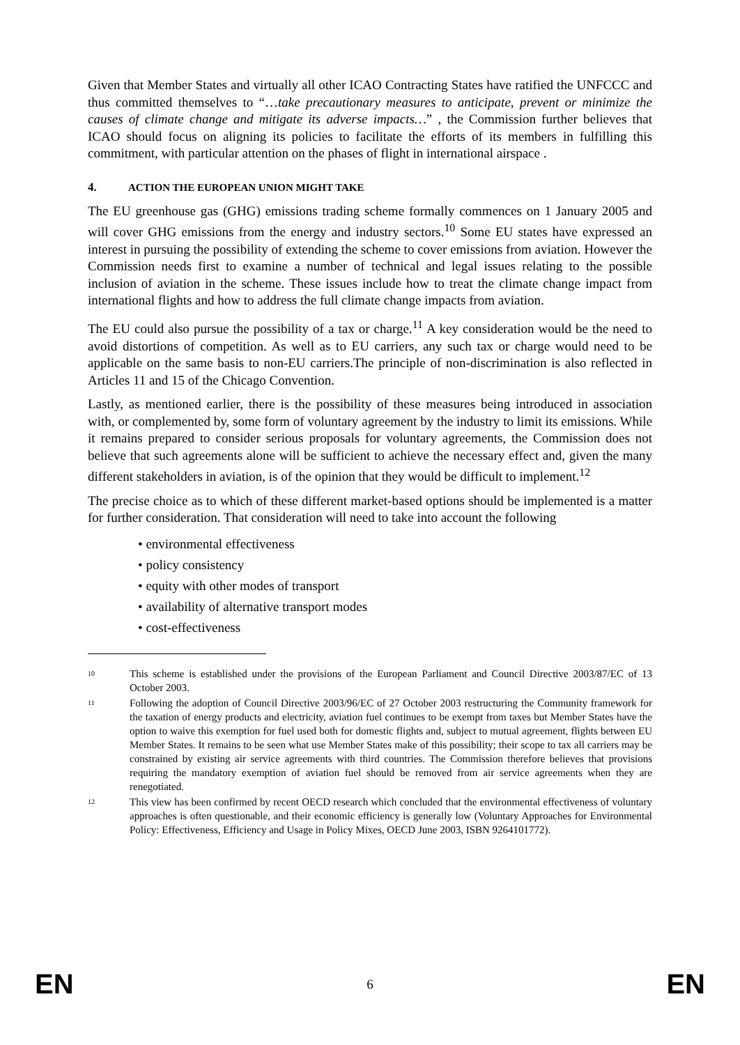Given that Member States and virtually all other ICAO Contracting States have ratified the UNFCCC and thus committed themselves to “…take precautionary measures to anticipate, prevent or minimize the causes of climate change and mitigate its adverse impacts…” , the Commission further believes that ICAO should focus on aligning its policies to facilitate the efforts of its members in fulfilling this commitment, with particular attention on the phases of flight in international airspace .
4. ACTION THE EUROPEAN UNION MIGHT TAKE
The EU greenhouse gas (GHG) emissions trading scheme formally commences on 1 January 2005 and will cover GHG emissions from the energy and industry sectors.<sup>10</sup> Some EU states have expressed an interest in pursuing the possibility of extending the scheme to cover emissions from aviation. However the Commission needs first to examine a number of technical and legal issues relating to the possible inclusion of aviation in the scheme. These issues include how to treat the climate change impact from international flights and how to address the full climate change impacts from aviation.
The EU could also pursue the possibility of a tax or charge.<sup>11</sup> A key consideration would be the need to avoid distortions of competition. As well as to EU carriers, any such tax or charge would need to be applicable on the same basis to non-EU carriers.The principle of non-discrimination is also reflected in Articles 11 and 15 of the Chicago Convention.
Lastly, as mentioned earlier, there is the possibility of these measures being introduced in association with, or complemented by, some form of voluntary agreement by the industry to limit its emissions. While it remains prepared to consider serious proposals for voluntary agreements, the Commission does not believe that such agreements alone will be sufficient to achieve the necessary effect and, given the many different stakeholders in aviation, is of the opinion that they would be difficult to implement.<sup>12</sup>
The precise choice as to which of these different market-based options should be implemented is a matter for further consideration. That consideration will need to take into account the following
• environmental effectiveness
• policy consistency
• equity with other modes of transport
• availability of alternative transport modes
• cost-effectiveness
10 This scheme is established under the provisions of the European Parliament and Council Directive 2003/87/EC of 13 October 2003.
11 Following the adoption of Council Directive 2003/96/EC of 27 October 2003 restructuring the Community framework for the taxation of energy products and electricity, aviation fuel continues to be exempt from taxes but Member States have the option to waive this exemption for fuel used both for domestic flights and, subject to mutual agreement, flights between EU Member States. It remains to be seen what use Member States make of this possibility; their scope to tax all carriers may be constrained by existing air service agreements with third countries. The Commission therefore believes that provisions requiring the mandatory exemption of aviation fuel should be removed from air service agreements when they are renegotiated.
12 This view has been confirmed by recent OECD research which concluded that the environmental effectiveness of voluntary approaches is often questionable, and their economic efficiency is generally low (Voluntary Approaches for Environmental Policy: Effectiveness, Efficiency and Usage in Policy Mixes, OECD June 2003, ISBN 9264101772).
EN 6 EN